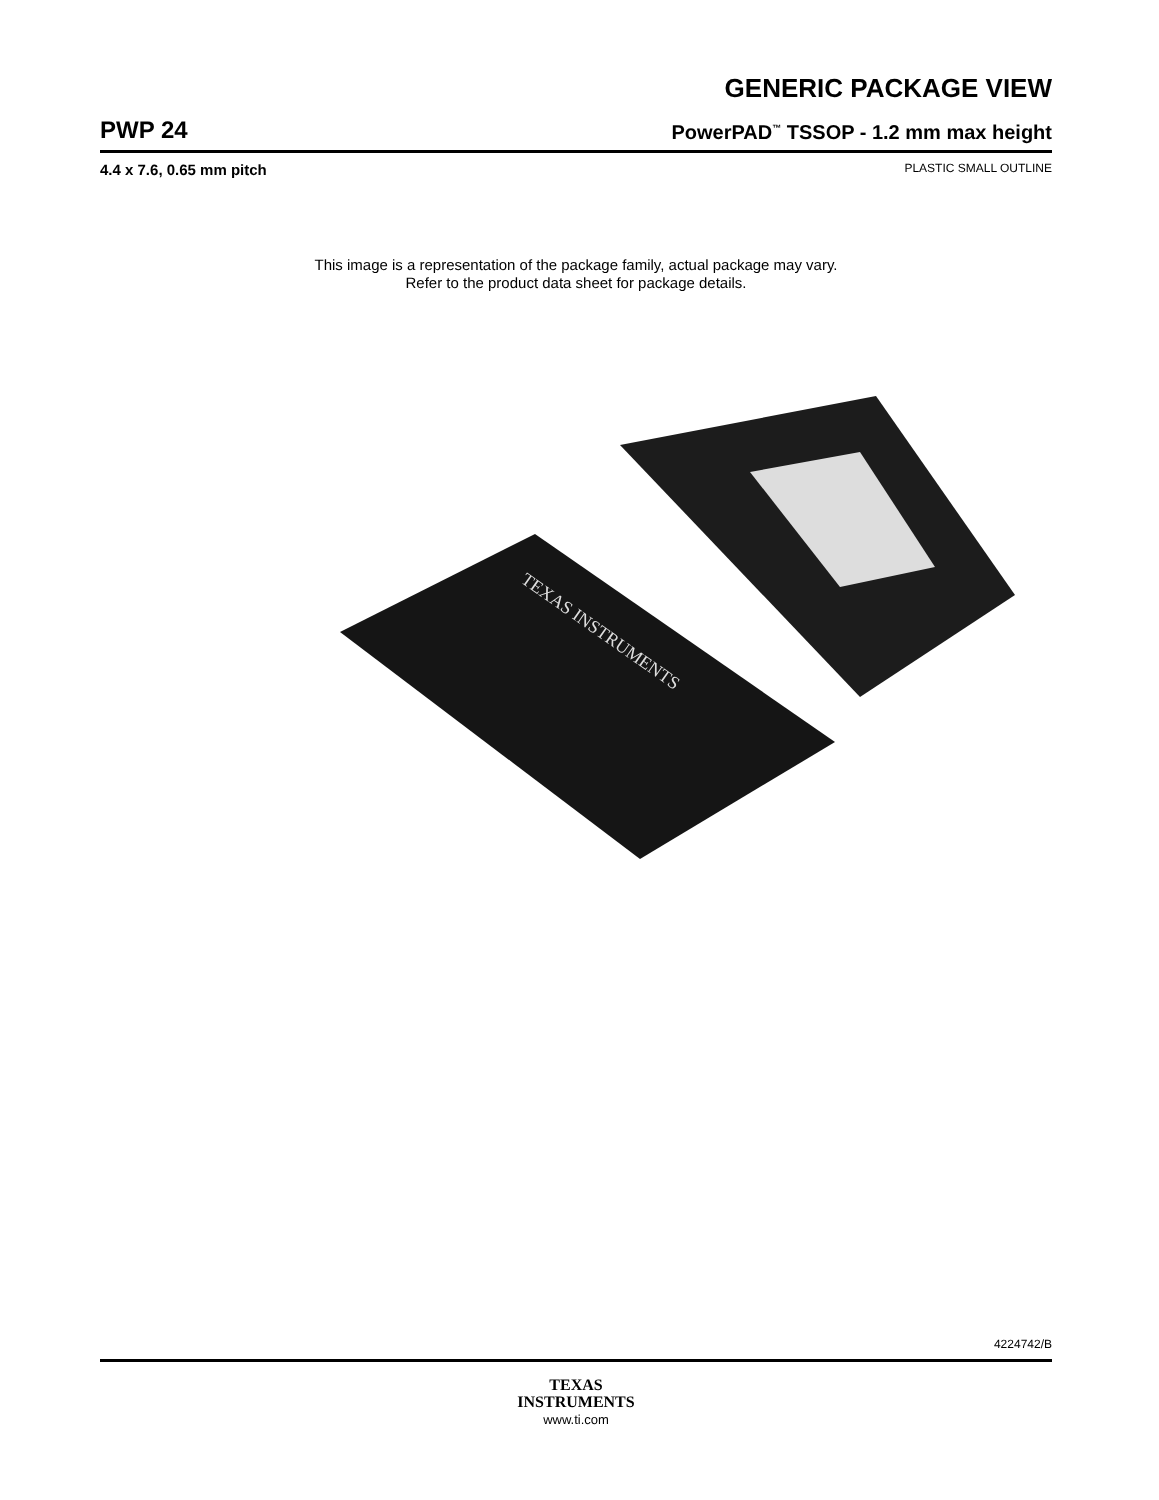GENERIC PACKAGE VIEW
PWP 24
PowerPAD<sup>™</sup> TSSOP - 1.2 mm max height
4.4 x 7.6, 0.65 mm pitch PLASTIC SMALL OUTLINE
This image is a representation of the package family, actual package may vary.
Refer to the product data sheet for package details.
TEXAS INSTRUMENTS
4224742/B
TEXAS
INSTRUMENTS
www.ti.com